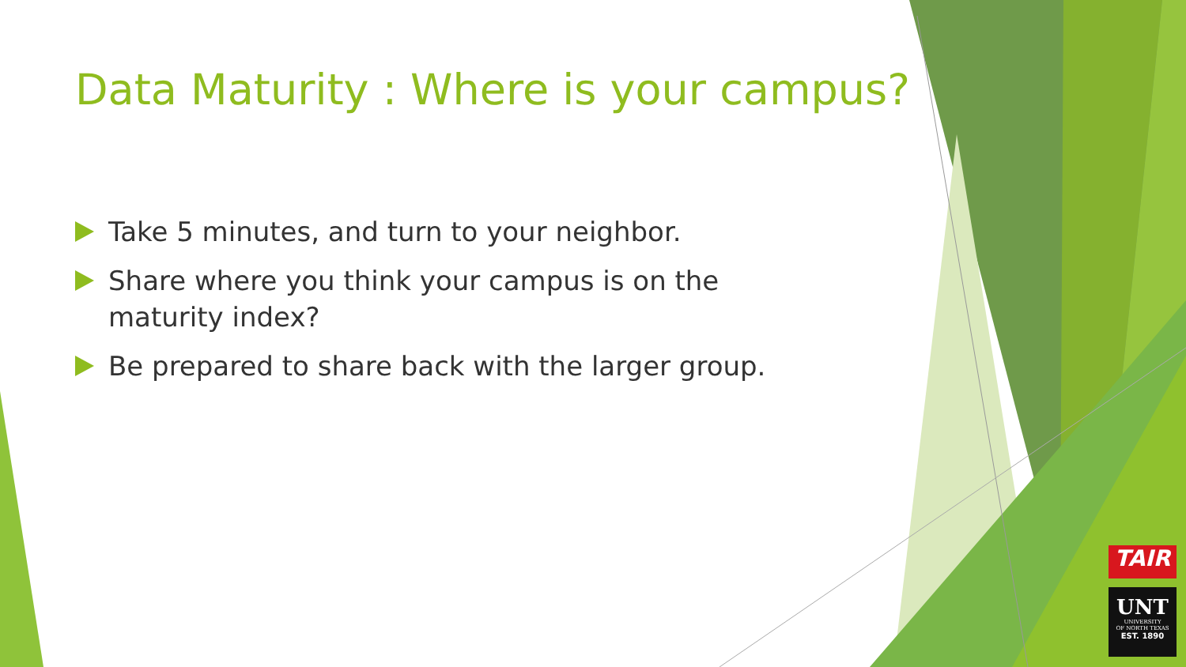Data Maturity : Where is your campus?
Take 5 minutes, and turn to your neighbor.
Share where you think your campus is on the maturity index?
Be prepared to share back with the larger group.
TAIR
UNT
UNIVERSITY
OF NORTH TEXAS
EST. 1890